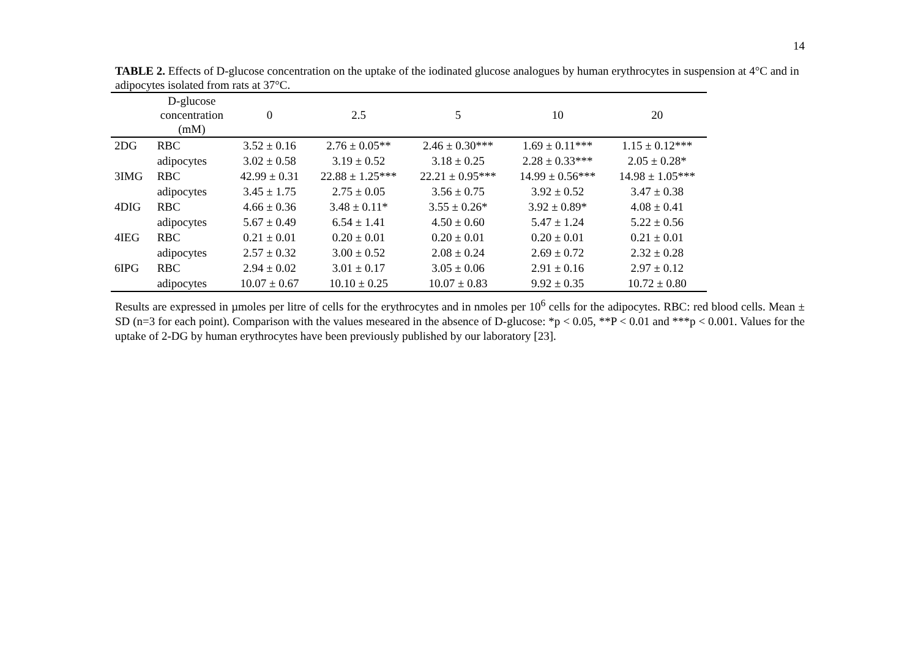14
TABLE 2. Effects of D-glucose concentration on the uptake of the iodinated glucose analogues by human erythrocytes in suspension at 4°C and in adipocytes isolated from rats at 37°C.
| | D-glucose concentration (mM) | 0 | 2.5 | 5 | 10 | 20 |
| --- | --- | --- | --- | --- | --- | --- |
| 2DG | RBC | 3.52 ± 0.16 | 2.76 ± 0.05** | 2.46 ± 0.30*** | 1.69 ± 0.11*** | 1.15 ± 0.12*** |
| | adipocytes | 3.02 ± 0.58 | 3.19 ± 0.52 | 3.18 ± 0.25 | 2.28 ± 0.33*** | 2.05 ± 0.28* |
| 3IMG | RBC | 42.99 ± 0.31 | 22.88 ± 1.25*** | 22.21 ± 0.95*** | 14.99 ± 0.56*** | 14.98 ± 1.05*** |
| | adipocytes | 3.45 ± 1.75 | 2.75 ± 0.05 | 3.56 ± 0.75 | 3.92 ± 0.52 | 3.47 ± 0.38 |
| 4DIG | RBC | 4.66 ± 0.36 | 3.48 ± 0.11* | 3.55 ± 0.26* | 3.92 ± 0.89* | 4.08 ± 0.41 |
| | adipocytes | 5.67 ± 0.49 | 6.54 ± 1.41 | 4.50 ± 0.60 | 5.47 ± 1.24 | 5.22 ± 0.56 |
| 4IEG | RBC | 0.21 ± 0.01 | 0.20 ± 0.01 | 0.20 ± 0.01 | 0.20 ± 0.01 | 0.21 ± 0.01 |
| | adipocytes | 2.57 ± 0.32 | 3.00 ± 0.52 | 2.08 ± 0.24 | 2.69 ± 0.72 | 2.32 ± 0.28 |
| 6IPG | RBC | 2.94 ± 0.02 | 3.01 ± 0.17 | 3.05 ± 0.06 | 2.91 ± 0.16 | 2.97 ± 0.12 |
| | adipocytes | 10.07 ± 0.67 | 10.10 ± 0.25 | 10.07 ± 0.83 | 9.92 ± 0.35 | 10.72 ± 0.80 |
Results are expressed in µmoles per litre of cells for the erythrocytes and in nmoles per 10<sup>6</sup> cells for the adipocytes. RBC: red blood cells. Mean ± SD (n=3 for each point). Comparison with the values meseared in the absence of D-glucose: *p < 0.05, **P < 0.01 and ***p < 0.001. Values for the uptake of 2-DG by human erythrocytes have been previously published by our laboratory [23].